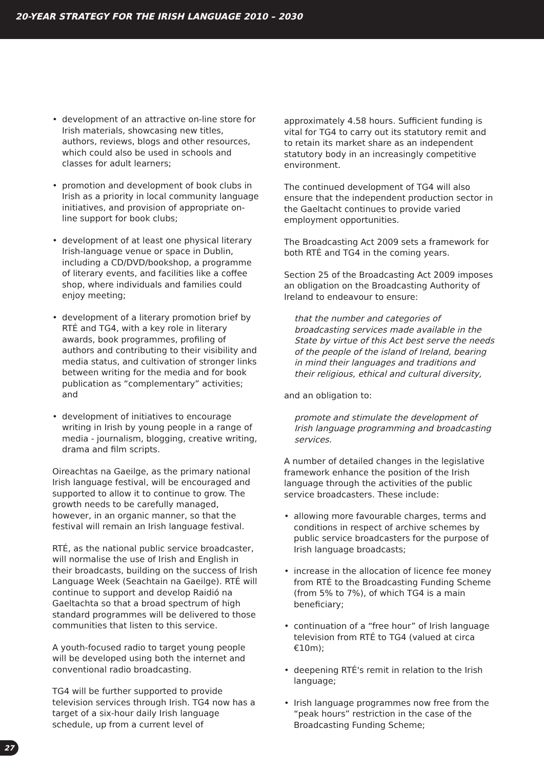20-YEAR STRATEGY FOR THE IRISH LANGUAGE 2010 – 2030
• development of an attractive on-line store for Irish materials, showcasing new titles, authors, reviews, blogs and other resources, which could also be used in schools and classes for adult learners;
• promotion and development of book clubs in Irish as a priority in local community language initiatives, and provision of appropriate on-line support for book clubs;
• development of at least one physical literary Irish-language venue or space in Dublin, including a CD/DVD/bookshop, a programme of literary events, and facilities like a coffee shop, where individuals and families could enjoy meeting;
• development of a literary promotion brief by RTÉ and TG4, with a key role in literary awards, book programmes, profiling of authors and contributing to their visibility and media status, and cultivation of stronger links between writing for the media and for book publication as “complementary” activities; and
• development of initiatives to encourage writing in Irish by young people in a range of media - journalism, blogging, creative writing, drama and film scripts.
Oireachtas na Gaeilge, as the primary national Irish language festival, will be encouraged and supported to allow it to continue to grow. The growth needs to be carefully managed, however, in an organic manner, so that the festival will remain an Irish language festival.
RTÉ, as the national public service broadcaster, will normalise the use of Irish and English in their broadcasts, building on the success of Irish Language Week (Seachtain na Gaeilge). RTÉ will continue to support and develop Raidió na Gaeltachta so that a broad spectrum of high standard programmes will be delivered to those communities that listen to this service.
A youth-focused radio to target young people will be developed using both the internet and conventional radio broadcasting.
TG4 will be further supported to provide television services through Irish. TG4 now has a target of a six-hour daily Irish language schedule, up from a current level of
approximately 4.58 hours. Sufficient funding is vital for TG4 to carry out its statutory remit and to retain its market share as an independent statutory body in an increasingly competitive environment.
The continued development of TG4 will also ensure that the independent production sector in the Gaeltacht continues to provide varied employment opportunities.
The Broadcasting Act 2009 sets a framework for both RTÉ and TG4 in the coming years.
Section 25 of the Broadcasting Act 2009 imposes an obligation on the Broadcasting Authority of Ireland to endeavour to ensure:
that the number and categories of broadcasting services made available in the State by virtue of this Act best serve the needs of the people of the island of Ireland, bearing in mind their languages and traditions and their religious, ethical and cultural diversity,
and an obligation to:
promote and stimulate the development of Irish language programming and broadcasting services.
A number of detailed changes in the legislative framework enhance the position of the Irish language through the activities of the public service broadcasters. These include:
• allowing more favourable charges, terms and conditions in respect of archive schemes by public service broadcasters for the purpose of Irish language broadcasts;
• increase in the allocation of licence fee money from RTÉ to the Broadcasting Funding Scheme (from 5% to 7%), of which TG4 is a main beneficiary;
• continuation of a “free hour” of Irish language television from RTÉ to TG4 (valued at circa €10m);
• deepening RTÉ's remit in relation to the Irish language;
• Irish language programmes now free from the “peak hours” restriction in the case of the Broadcasting Funding Scheme;
27